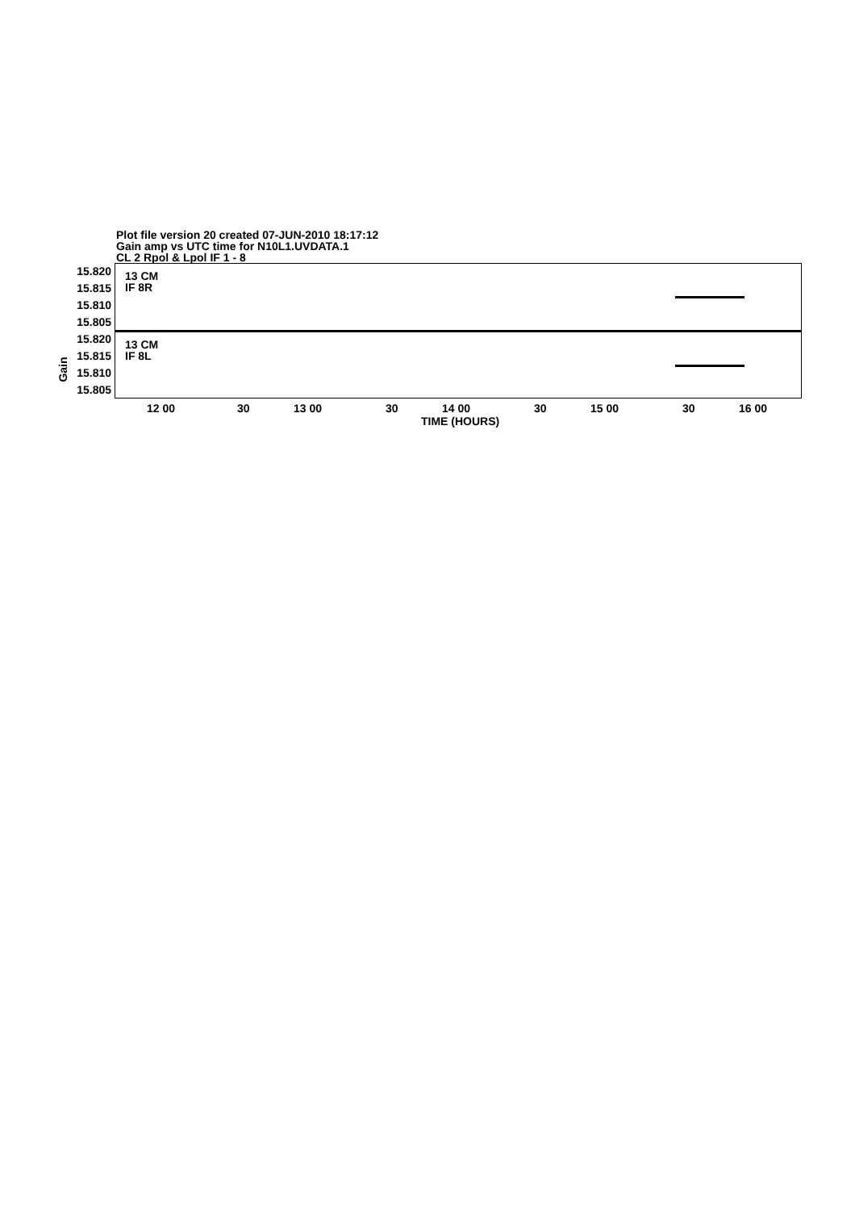Plot file version 20 created 07-JUN-2010 18:17:12
Gain amp vs UTC time for N10L1.UVDATA.1
CL 2 Rpol & Lpol IF 1 - 8
15.820
15.815
15.810
15.805
15.820
15.815
15.810
15.805
13 CM
IF 8R
13 CM
IF 8L
Gain
12 00 30 13 00 30 14 00 30 15 00 30 16 00
TIME (HOURS)